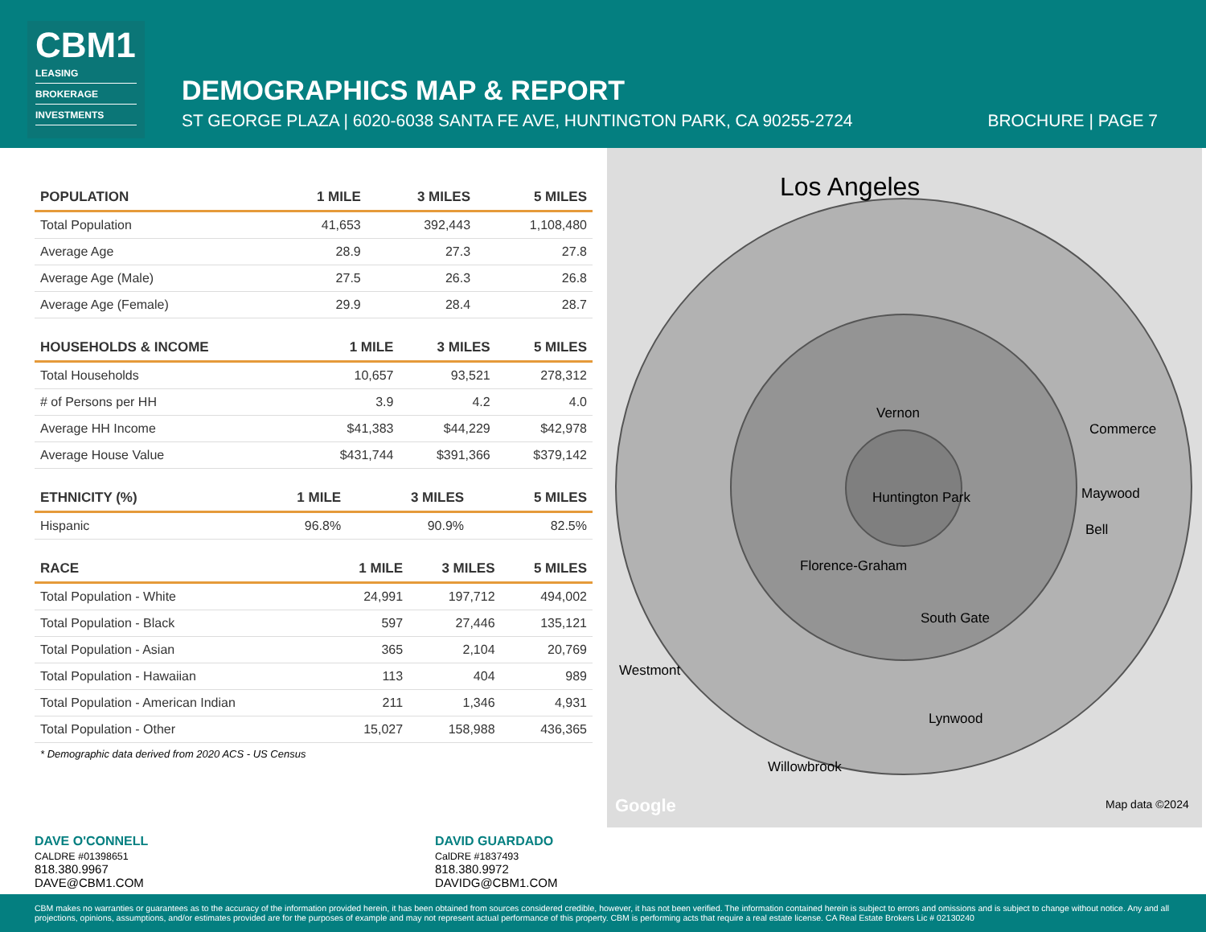CBM1
LEASING
BROKERAGE
INVESTMENTS
DEMOGRAPHICS MAP & REPORT
ST GEORGE PLAZA | 6020-6038 SANTA FE AVE, HUNTINGTON PARK, CA 90255-2724
BROCHURE | PAGE 7
| POPULATION | 1 MILE | 3 MILES | 5 MILES |
| --- | --- | --- | --- |
| Total Population | 41,653 | 392,443 | 1,108,480 |
| Average Age | 28.9 | 27.3 | 27.8 |
| Average Age (Male) | 27.5 | 26.3 | 26.8 |
| Average Age (Female) | 29.9 | 28.4 | 28.7 |
| HOUSEHOLDS & INCOME | 1 MILE | 3 MILES | 5 MILES |
| --- | --- | --- | --- |
| Total Households | 10,657 | 93,521 | 278,312 |
| # of Persons per HH | 3.9 | 4.2 | 4.0 |
| Average HH Income | $41,383 | $44,229 | $42,978 |
| Average House Value | $431,744 | $391,366 | $379,142 |
| ETHNICITY (%) | 1 MILE | 3 MILES | 5 MILES |
| --- | --- | --- | --- |
| Hispanic | 96.8% | 90.9% | 82.5% |
| RACE | 1 MILE | 3 MILES | 5 MILES |
| --- | --- | --- | --- |
| Total Population - White | 24,991 | 197,712 | 494,002 |
| Total Population - Black | 597 | 27,446 | 135,121 |
| Total Population - Asian | 365 | 2,104 | 20,769 |
| Total Population - Hawaiian | 113 | 404 | 989 |
| Total Population - American Indian | 211 | 1,346 | 4,931 |
| Total Population - Other | 15,027 | 158,988 | 436,365 |
* Demographic data derived from 2020 ACS - US Census
Los Angeles
Huntington Park
Vernon
Florence-Graham
South Gate
Maywood
Bell
Commerce
Westmont
Lynwood
Willowbrook
Map data ©2024 Google
DAVE O'CONNELL
CALDRE #01398651
818.380.9967
DAVE@CBM1.COM
DAVID GUARDADO
CalDRE #1837493
818.380.9972
DAVIDG@CBM1.COM
CBM makes no warranties or guarantees as to the accuracy of the information provided herein, it has been obtained from sources considered credible, however, it has not been verified. The information contained herein is subject to errors and omissions and is subject to change without notice. Any and all projections, opinions, assumptions, and/or estimates provided are for the purposes of example and may not represent actual performance of this property. CBM is performing acts that require a real estate license. CA Real Estate Brokers Lic # 02130240